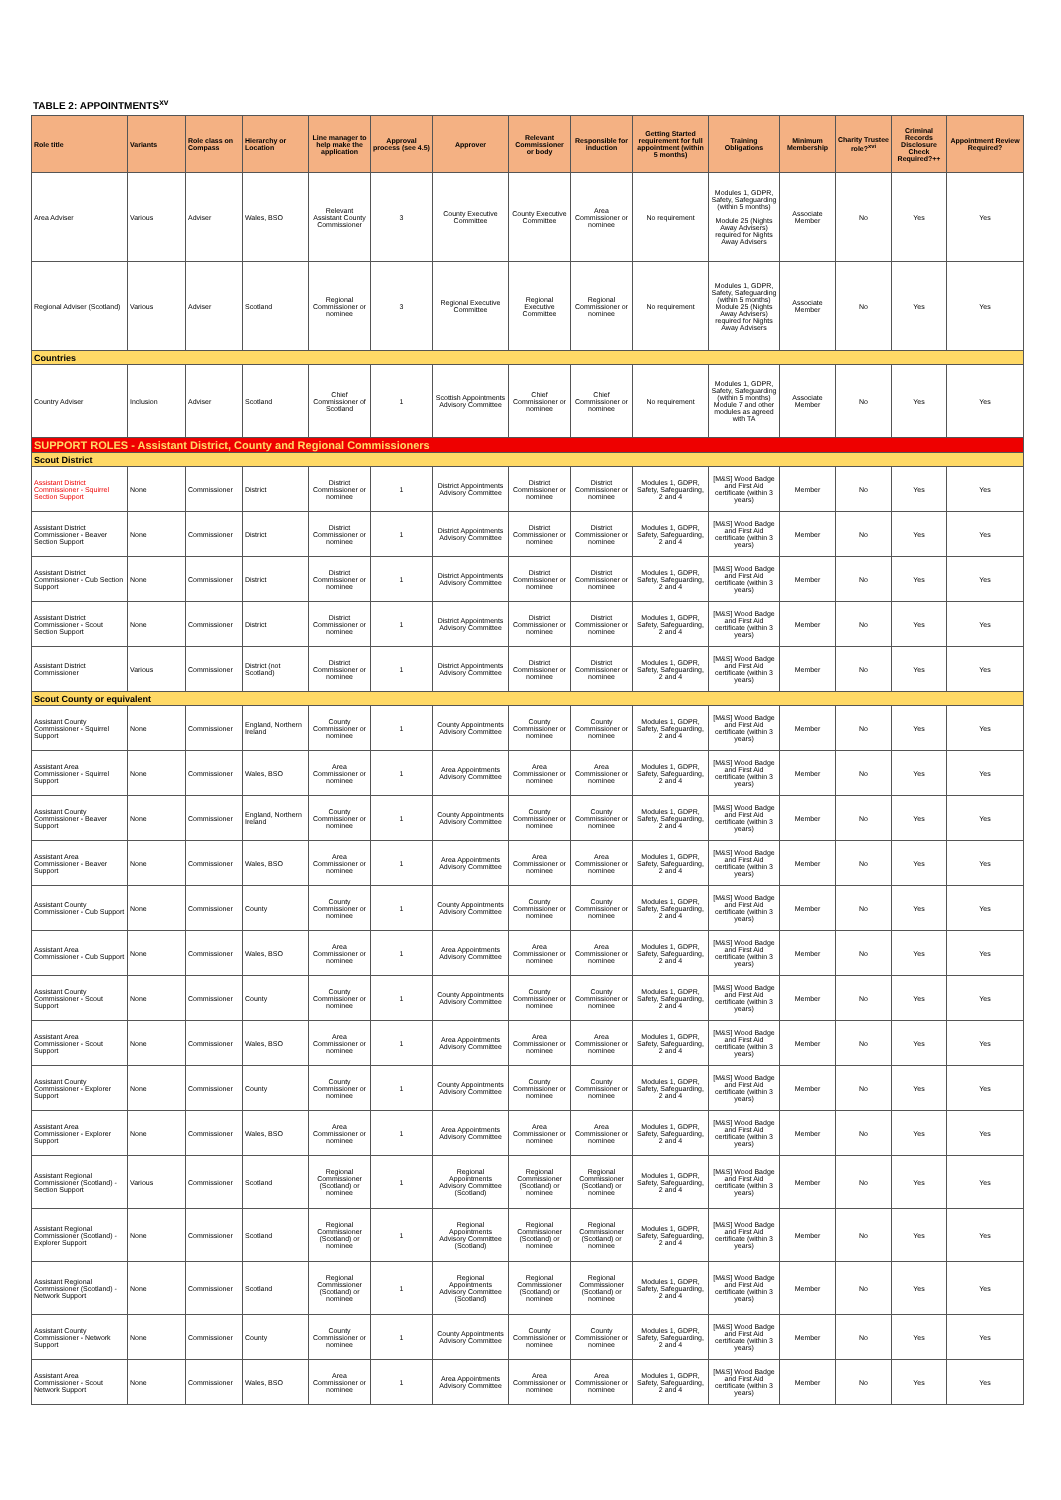TABLE 2: APPOINTMENTS<sup>xv</sup>
| Role title | Variants | Role class on Compass | Hierarchy or Location | Line manager to help make the application | Approval process (see 4.5) | Approver | Relevant Commissioner or body | Responsible for induction | Getting Started requirement for full appointment (within 5 months) | Training Obligations | Minimum Membership | Charity Trustee role?<sup>xvi</sup> | Criminal Records Disclosure Check Required?++ | Appointment Review Required? |
| --- | --- | --- | --- | --- | --- | --- | --- | --- | --- | --- | --- | --- | --- | --- |
| Area Adviser | Various | Adviser | Wales, BSO | Relevant Assistant County Commissioner | 3 | County Executive Committee | County Executive Committee | Area Commissioner or nominee | No requirement | Modules 1, GDPR, Safety, Safeguarding (within 5 months) Module 25 (Nights Away Advisers) required for Nights Away Advisers | Associate Member | No | Yes | Yes |
| Regional Adviser (Scotland) | Various | Adviser | Scotland | Regional Commissioner or nominee | 3 | Regional Executive Committee | Regional Executive Committee | Regional Commissioner or nominee | No requirement | Modules 1, GDPR, Safety, Safeguarding (within 5 months) Module 25 (Nights Away Advisers) required for Nights Away Advisers | Associate Member | No | Yes | Yes |
| Countries | | | | | | | | | | | | | | |
| Country Adviser | Inclusion | Adviser | Scotland | Chief Commissioner of Scotland | 1 | Scottish Appointments Advisory Committee | Chief Commissioner or nominee | Chief Commissioner or nominee | No requirement | Modules 1, GDPR, Safety, Safeguarding (within 5 months) Module 7 and other modules as agreed with TA | Associate Member | No | Yes | Yes |
| SUPPORT ROLES - Assistant District, County and Regional Commissioners | | | | | | | | | | | | | | |
| Scout District | | | | | | | | | | | | | | |
| Assistant District Commissioner - Squirrel Section Support | None | Commissioner | District | District Commissioner or nominee | 1 | District Appointments Advisory Committee | District Commissioner or nominee | District Commissioner or nominee | Modules 1, GDPR, Safety, Safeguarding, 2 and 4 | [M&S] Wood Badge and First Aid certificate (within 3 years) | Member | No | Yes | Yes |
| Assistant District Commissioner - Beaver Section Support | None | Commissioner | District | District Commissioner or nominee | 1 | District Appointments Advisory Committee | District Commissioner or nominee | District Commissioner or nominee | Modules 1, GDPR, Safety, Safeguarding, 2 and 4 | [M&S] Wood Badge and First Aid certificate (within 3 years) | Member | No | Yes | Yes |
| Assistant District Commissioner - Cub Section Support | None | Commissioner | District | District Commissioner or nominee | 1 | District Appointments Advisory Committee | District Commissioner or nominee | District Commissioner or nominee | Modules 1, GDPR, Safety, Safeguarding, 2 and 4 | [M&S] Wood Badge and First Aid certificate (within 3 years) | Member | No | Yes | Yes |
| Assistant District Commissioner - Scout Section Support | None | Commissioner | District | District Commissioner or nominee | 1 | District Appointments Advisory Committee | District Commissioner or nominee | District Commissioner or nominee | Modules 1, GDPR, Safety, Safeguarding, 2 and 4 | [M&S] Wood Badge and First Aid certificate (within 3 years) | Member | No | Yes | Yes |
| Assistant District Commissioner | Various | Commissioner | District (not Scotland) | District Commissioner or nominee | 1 | District Appointments Advisory Committee | District Commissioner or nominee | District Commissioner or nominee | Modules 1, GDPR, Safety, Safeguarding, 2 and 4 | [M&S] Wood Badge and First Aid certificate (within 3 years) | Member | No | Yes | Yes |
| Scout County or equivalent | | | | | | | | | | | | | | |
| Assistant County Commissioner - Squirrel Support | None | Commissioner | England, Northern Ireland | County Commissioner or nominee | 1 | County Appointments Advisory Committee | County Commissioner or nominee | County Commissioner or nominee | Modules 1, GDPR, Safety, Safeguarding, 2 and 4 | [M&S] Wood Badge and First Aid certificate (within 3 years) | Member | No | Yes | Yes |
| Assistant Area Commissioner - Squirrel Support | None | Commissioner | Wales, BSO | Area Commissioner or nominee | 1 | Area Appointments Advisory Committee | Area Commissioner or nominee | Area Commissioner or nominee | Modules 1, GDPR, Safety, Safeguarding, 2 and 4 | [M&S] Wood Badge and First Aid certificate (within 3 years) | Member | No | Yes | Yes |
| Assistant County Commissioner - Beaver Support | None | Commissioner | England, Northern Ireland | County Commissioner or nominee | 1 | County Appointments Advisory Committee | County Commissioner or nominee | County Commissioner or nominee | Modules 1, GDPR, Safety, Safeguarding, 2 and 4 | [M&S] Wood Badge and First Aid certificate (within 3 years) | Member | No | Yes | Yes |
| Assistant Area Commissioner - Beaver Support | None | Commissioner | Wales, BSO | Area Commissioner or nominee | 1 | Area Appointments Advisory Committee | Area Commissioner or nominee | Area Commissioner or nominee | Modules 1, GDPR, Safety, Safeguarding, 2 and 4 | [M&S] Wood Badge and First Aid certificate (within 3 years) | Member | No | Yes | Yes |
| Assistant County Commissioner - Cub Support | None | Commissioner | County | County Commissioner or nominee | 1 | County Appointments Advisory Committee | County Commissioner or nominee | County Commissioner or nominee | Modules 1, GDPR, Safety, Safeguarding, 2 and 4 | [M&S] Wood Badge and First Aid certificate (within 3 years) | Member | No | Yes | Yes |
| Assistant Area Commissioner - Cub Support | None | Commissioner | Wales, BSO | Area Commissioner or nominee | 1 | Area Appointments Advisory Committee | Area Commissioner or nominee | Area Commissioner or nominee | Modules 1, GDPR, Safety, Safeguarding, 2 and 4 | [M&S] Wood Badge and First Aid certificate (within 3 years) | Member | No | Yes | Yes |
| Assistant County Commissioner - Scout Support | None | Commissioner | County | County Commissioner or nominee | 1 | County Appointments Advisory Committee | County Commissioner or nominee | County Commissioner or nominee | Modules 1, GDPR, Safety, Safeguarding, 2 and 4 | [M&S] Wood Badge and First Aid certificate (within 3 years) | Member | No | Yes | Yes |
| Assistant Area Commissioner - Scout Support | None | Commissioner | Wales, BSO | Area Commissioner or nominee | 1 | Area Appointments Advisory Committee | Area Commissioner or nominee | Area Commissioner or nominee | Modules 1, GDPR, Safety, Safeguarding, 2 and 4 | [M&S] Wood Badge and First Aid certificate (within 3 years) | Member | No | Yes | Yes |
| Assistant County Commissioner - Explorer Support | None | Commissioner | County | County Commissioner or nominee | 1 | County Appointments Advisory Committee | County Commissioner or nominee | County Commissioner or nominee | Modules 1, GDPR, Safety, Safeguarding, 2 and 4 | [M&S] Wood Badge and First Aid certificate (within 3 years) | Member | No | Yes | Yes |
| Assistant Area Commissioner - Explorer Support | None | Commissioner | Wales, BSO | Area Commissioner or nominee | 1 | Area Appointments Advisory Committee | Area Commissioner or nominee | Area Commissioner or nominee | Modules 1, GDPR, Safety, Safeguarding, 2 and 4 | [M&S] Wood Badge and First Aid certificate (within 3 years) | Member | No | Yes | Yes |
| Assistant Regional Commissioner (Scotland) - Section Support | Various | Commissioner | Scotland | Regional Commissioner (Scotland) or nominee | 1 | Regional Appointments Advisory Committee (Scotland) | Regional Commissioner (Scotland) or nominee | Regional Commissioner (Scotland) or nominee | Modules 1, GDPR, Safety, Safeguarding, 2 and 4 | [M&S] Wood Badge and First Aid certificate (within 3 years) | Member | No | Yes | Yes |
| Assistant Regional Commissioner (Scotland) - Explorer Support | None | Commissioner | Scotland | Regional Commissioner (Scotland) or nominee | 1 | Regional Appointments Advisory Committee (Scotland) | Regional Commissioner (Scotland) or nominee | Regional Commissioner (Scotland) or nominee | Modules 1, GDPR, Safety, Safeguarding, 2 and 4 | [M&S] Wood Badge and First Aid certificate (within 3 years) | Member | No | Yes | Yes |
| Assistant Regional Commissioner (Scotland) - Network Support | None | Commissioner | Scotland | Regional Commissioner (Scotland) or nominee | 1 | Regional Appointments Advisory Committee (Scotland) | Regional Commissioner (Scotland) or nominee | Regional Commissioner (Scotland) or nominee | Modules 1, GDPR, Safety, Safeguarding, 2 and 4 | [M&S] Wood Badge and First Aid certificate (within 3 years) | Member | No | Yes | Yes |
| Assistant County Commissioner - Network Support | None | Commissioner | County | County Commissioner or nominee | 1 | County Appointments Advisory Committee | County Commissioner or nominee | County Commissioner or nominee | Modules 1, GDPR, Safety, Safeguarding, 2 and 4 | [M&S] Wood Badge and First Aid certificate (within 3 years) | Member | No | Yes | Yes |
| Assistant Area Commissioner - Scout Network Support | None | Commissioner | Wales, BSO | Area Commissioner or nominee | 1 | Area Appointments Advisory Committee | Area Commissioner or nominee | Area Commissioner or nominee | Modules 1, GDPR, Safety, Safeguarding, 2 and 4 | [M&S] Wood Badge and First Aid certificate (within 3 years) | Member | No | Yes | Yes |